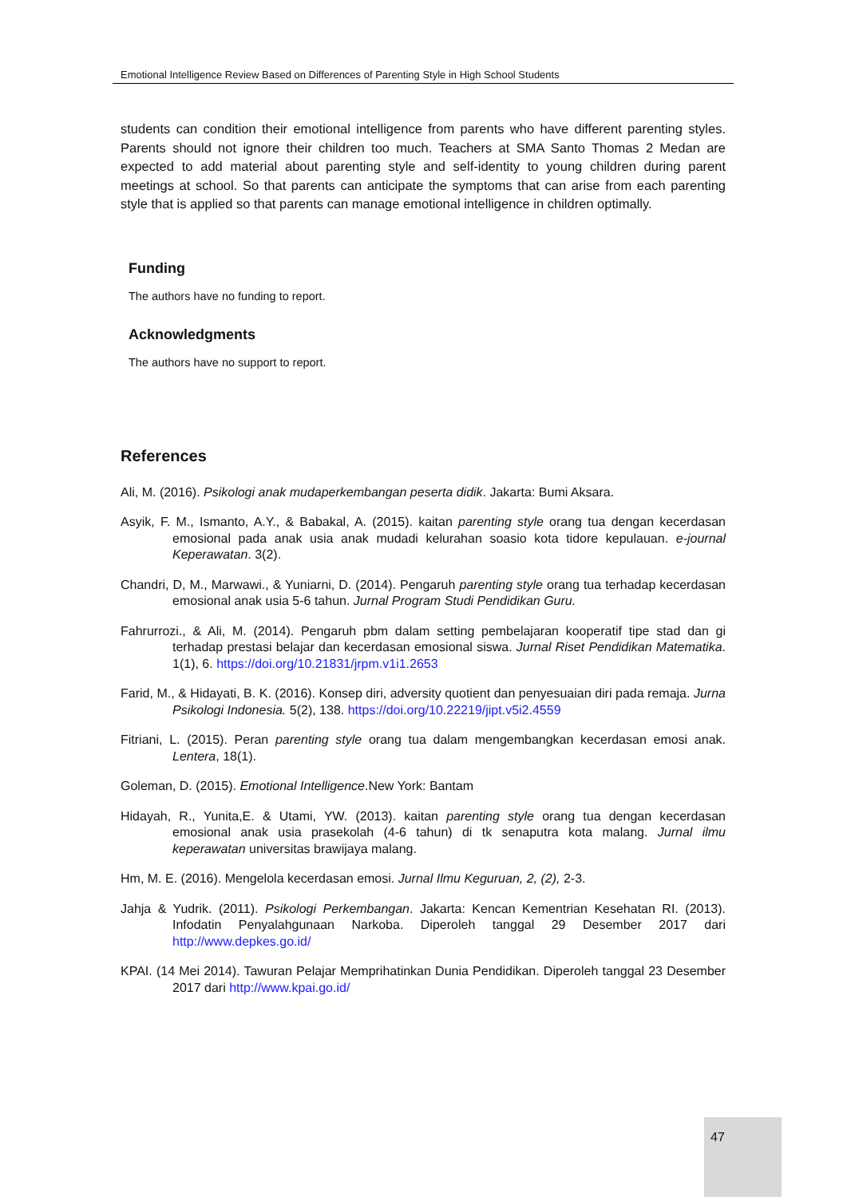Emotional Intelligence Review Based on Differences of Parenting Style in High School Students
students can condition their emotional intelligence from parents who have different parenting styles. Parents should not ignore their children too much. Teachers at SMA Santo Thomas 2 Medan are expected to add material about parenting style and self-identity to young children during parent meetings at school. So that parents can anticipate the symptoms that can arise from each parenting style that is applied so that parents can manage emotional intelligence in children optimally.
Funding
The authors have no funding to report.
Acknowledgments
The authors have no support to report.
References
Ali, M. (2016). Psikologi anak mudaperkembangan peserta didik. Jakarta: Bumi Aksara.
Asyik, F. M., Ismanto, A.Y., & Babakal, A. (2015). kaitan parenting style orang tua dengan kecerdasan emosional pada anak usia anak mudadi kelurahan soasio kota tidore kepulauan. e-journal Keperawatan. 3(2).
Chandri, D, M., Marwawi., & Yuniarni, D. (2014). Pengaruh parenting style orang tua terhadap kecerdasan emosional anak usia 5-6 tahun. Jurnal Program Studi Pendidikan Guru.
Fahrurrozi., & Ali, M. (2014). Pengaruh pbm dalam setting pembelajaran kooperatif tipe stad dan gi terhadap prestasi belajar dan kecerdasan emosional siswa. Jurnal Riset Pendidikan Matematika. 1(1), 6. https://doi.org/10.21831/jrpm.v1i1.2653
Farid, M., & Hidayati, B. K. (2016). Konsep diri, adversity quotient dan penyesuaian diri pada remaja. Jurna Psikologi Indonesia. 5(2), 138. https://doi.org/10.22219/jipt.v5i2.4559
Fitriani, L. (2015). Peran parenting style orang tua dalam mengembangkan kecerdasan emosi anak. Lentera, 18(1).
Goleman, D. (2015). Emotional Intelligence.New York: Bantam
Hidayah, R., Yunita,E. & Utami, YW. (2013). kaitan parenting style orang tua dengan kecerdasan emosional anak usia prasekolah (4-6 tahun) di tk senaputra kota malang. Jurnal ilmu keperawatan universitas brawijaya malang.
Hm, M. E. (2016). Mengelola kecerdasan emosi. Jurnal Ilmu Keguruan, 2, (2), 2-3.
Jahja & Yudrik. (2011). Psikologi Perkembangan. Jakarta: Kencan Kementrian Kesehatan RI. (2013). Infodatin Penyalahgunaan Narkoba. Diperoleh tanggal 29 Desember 2017 dari http://www.depkes.go.id/
KPAI. (14 Mei 2014). Tawuran Pelajar Memprihatinkan Dunia Pendidikan. Diperoleh tanggal 23 Desember 2017 dari http://www.kpai.go.id/
47